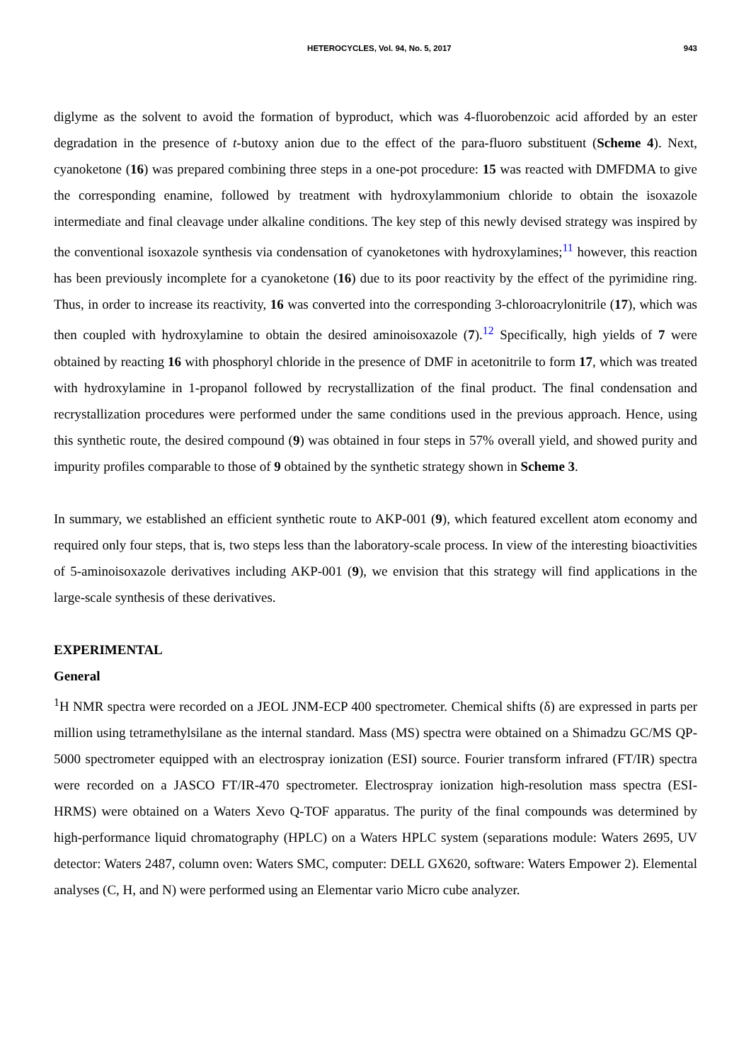HETEROCYCLES, Vol. 94, No. 5, 2017 943
diglyme as the solvent to avoid the formation of byproduct, which was 4-fluorobenzoic acid afforded by an ester degradation in the presence of t-butoxy anion due to the effect of the para-fluoro substituent (Scheme 4). Next, cyanoketone (16) was prepared combining three steps in a one-pot procedure: 15 was reacted with DMFDMA to give the corresponding enamine, followed by treatment with hydroxylammonium chloride to obtain the isoxazole intermediate and final cleavage under alkaline conditions. The key step of this newly devised strategy was inspired by the conventional isoxazole synthesis via condensation of cyanoketones with hydroxylamines;<sup>11</sup> however, this reaction has been previously incomplete for a cyanoketone (16) due to its poor reactivity by the effect of the pyrimidine ring. Thus, in order to increase its reactivity, 16 was converted into the corresponding 3-chloroacrylonitrile (17), which was then coupled with hydroxylamine to obtain the desired aminoisoxazole (7).<sup>12</sup> Specifically, high yields of 7 were obtained by reacting 16 with phosphoryl chloride in the presence of DMF in acetonitrile to form 17, which was treated with hydroxylamine in 1-propanol followed by recrystallization of the final product. The final condensation and recrystallization procedures were performed under the same conditions used in the previous approach. Hence, using this synthetic route, the desired compound (9) was obtained in four steps in 57% overall yield, and showed purity and impurity profiles comparable to those of 9 obtained by the synthetic strategy shown in Scheme 3.
In summary, we established an efficient synthetic route to AKP-001 (9), which featured excellent atom economy and required only four steps, that is, two steps less than the laboratory-scale process. In view of the interesting bioactivities of 5-aminoisoxazole derivatives including AKP-001 (9), we envision that this strategy will find applications in the large-scale synthesis of these derivatives.
EXPERIMENTAL
General
<sup>1</sup>H NMR spectra were recorded on a JEOL JNM-ECP 400 spectrometer. Chemical shifts (δ) are expressed in parts per million using tetramethylsilane as the internal standard. Mass (MS) spectra were obtained on a Shimadzu GC/MS QP-5000 spectrometer equipped with an electrospray ionization (ESI) source. Fourier transform infrared (FT/IR) spectra were recorded on a JASCO FT/IR-470 spectrometer. Electrospray ionization high-resolution mass spectra (ESI-HRMS) were obtained on a Waters Xevo Q-TOF apparatus. The purity of the final compounds was determined by high-performance liquid chromatography (HPLC) on a Waters HPLC system (separations module: Waters 2695, UV detector: Waters 2487, column oven: Waters SMC, computer: DELL GX620, software: Waters Empower 2). Elemental analyses (C, H, and N) were performed using an Elementar vario Micro cube analyzer.